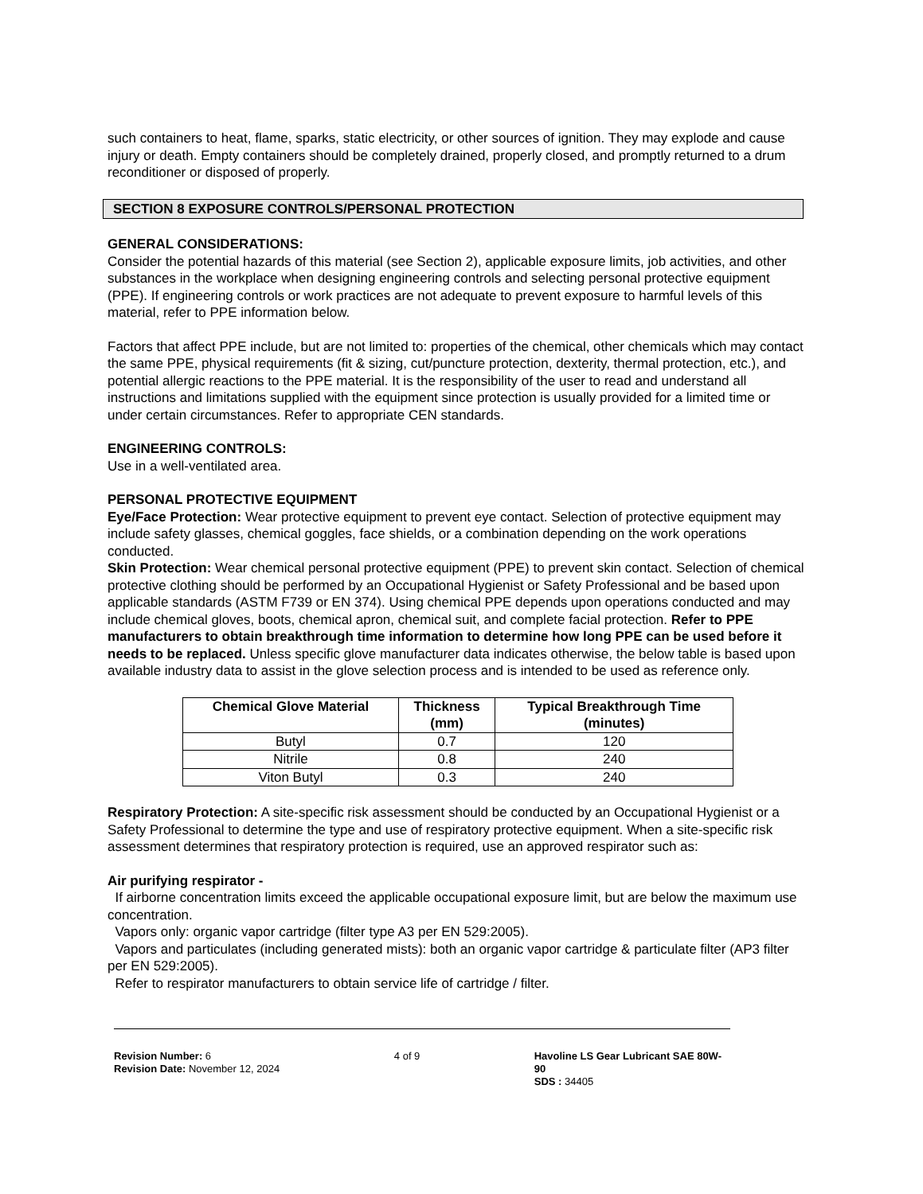such containers to heat, flame, sparks, static electricity, or other sources of ignition. They may explode and cause injury or death. Empty containers should be completely drained, properly closed, and promptly returned to a drum reconditioner or disposed of properly.
SECTION 8 EXPOSURE CONTROLS/PERSONAL PROTECTION
GENERAL CONSIDERATIONS:
Consider the potential hazards of this material (see Section 2), applicable exposure limits, job activities, and other substances in the workplace when designing engineering controls and selecting personal protective equipment (PPE). If engineering controls or work practices are not adequate to prevent exposure to harmful levels of this material, refer to PPE information below.
Factors that affect PPE include, but are not limited to: properties of the chemical, other chemicals which may contact the same PPE, physical requirements (fit & sizing, cut/puncture protection, dexterity, thermal protection, etc.), and potential allergic reactions to the PPE material. It is the responsibility of the user to read and understand all instructions and limitations supplied with the equipment since protection is usually provided for a limited time or under certain circumstances. Refer to appropriate CEN standards.
ENGINEERING CONTROLS:
Use in a well-ventilated area.
PERSONAL PROTECTIVE EQUIPMENT
Eye/Face Protection: Wear protective equipment to prevent eye contact. Selection of protective equipment may include safety glasses, chemical goggles, face shields, or a combination depending on the work operations conducted.
Skin Protection: Wear chemical personal protective equipment (PPE) to prevent skin contact. Selection of chemical protective clothing should be performed by an Occupational Hygienist or Safety Professional and be based upon applicable standards (ASTM F739 or EN 374). Using chemical PPE depends upon operations conducted and may include chemical gloves, boots, chemical apron, chemical suit, and complete facial protection. Refer to PPE manufacturers to obtain breakthrough time information to determine how long PPE can be used before it needs to be replaced. Unless specific glove manufacturer data indicates otherwise, the below table is based upon available industry data to assist in the glove selection process and is intended to be used as reference only.
| Chemical Glove Material | Thickness (mm) | Typical Breakthrough Time (minutes) |
| --- | --- | --- |
| Butyl | 0.7 | 120 |
| Nitrile | 0.8 | 240 |
| Viton Butyl | 0.3 | 240 |
Respiratory Protection: A site-specific risk assessment should be conducted by an Occupational Hygienist or a Safety Professional to determine the type and use of respiratory protective equipment. When a site-specific risk assessment determines that respiratory protection is required, use an approved respirator such as:
Air purifying respirator -
If airborne concentration limits exceed the applicable occupational exposure limit, but are below the maximum use concentration.
Vapors only: organic vapor cartridge (filter type A3 per EN 529:2005).
Vapors and particulates (including generated mists): both an organic vapor cartridge & particulate filter (AP3 filter per EN 529:2005).
Refer to respirator manufacturers to obtain service life of cartridge / filter.
Revision Number: 6
Revision Date: November 12, 2024
4 of 9 Havoline LS Gear Lubricant SAE 80W-90
SDS : 34405